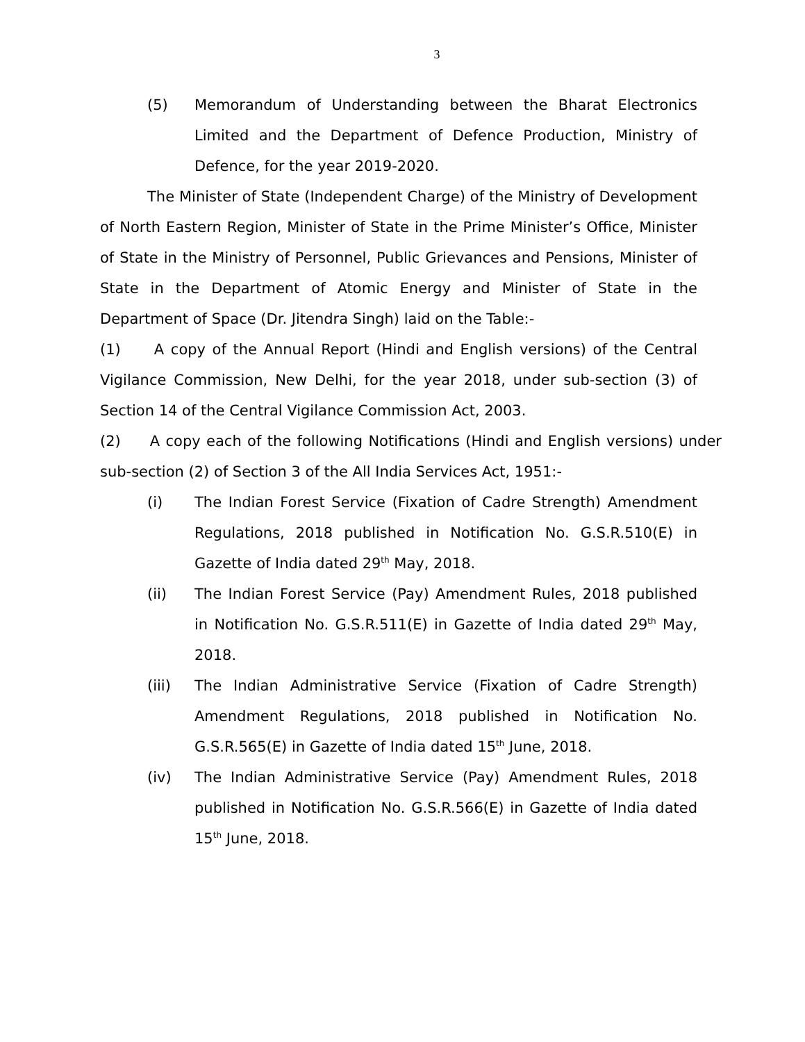3
(5) Memorandum of Understanding between the Bharat Electronics Limited and the Department of Defence Production, Ministry of Defence, for the year 2019-2020.
The Minister of State (Independent Charge) of the Ministry of Development of North Eastern Region, Minister of State in the Prime Minister’s Office, Minister of State in the Ministry of Personnel, Public Grievances and Pensions, Minister of State in the Department of Atomic Energy and Minister of State in the Department of Space (Dr. Jitendra Singh) laid on the Table:-
(1) A copy of the Annual Report (Hindi and English versions) of the Central Vigilance Commission, New Delhi, for the year 2018, under sub-section (3) of Section 14 of the Central Vigilance Commission Act, 2003.
(2) A copy each of the following Notifications (Hindi and English versions) under sub-section (2) of Section 3 of the All India Services Act, 1951:-
(i) The Indian Forest Service (Fixation of Cadre Strength) Amendment Regulations, 2018 published in Notification No. G.S.R.510(E) in Gazette of India dated 29<sup>th</sup> May, 2018.
(ii) The Indian Forest Service (Pay) Amendment Rules, 2018 published in Notification No. G.S.R.511(E) in Gazette of India dated 29<sup>th</sup> May, 2018.
(iii) The Indian Administrative Service (Fixation of Cadre Strength) Amendment Regulations, 2018 published in Notification No. G.S.R.565(E) in Gazette of India dated 15<sup>th</sup> June, 2018.
(iv) The Indian Administrative Service (Pay) Amendment Rules, 2018 published in Notification No. G.S.R.566(E) in Gazette of India dated 15<sup>th</sup> June, 2018.